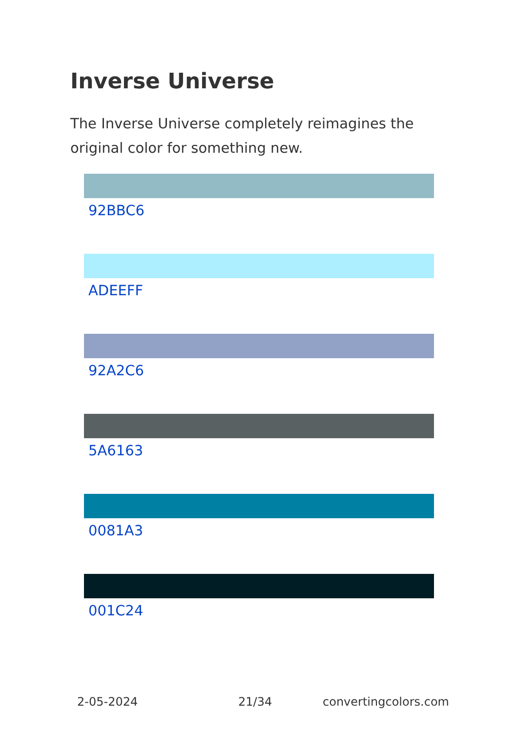Inverse Universe
The Inverse Universe completely reimagines the original color for something new.
92BBC6
ADEEFF
92A2C6
5A6163
0081A3
001C24
2-05-2024 21/34 convertingcolors.com